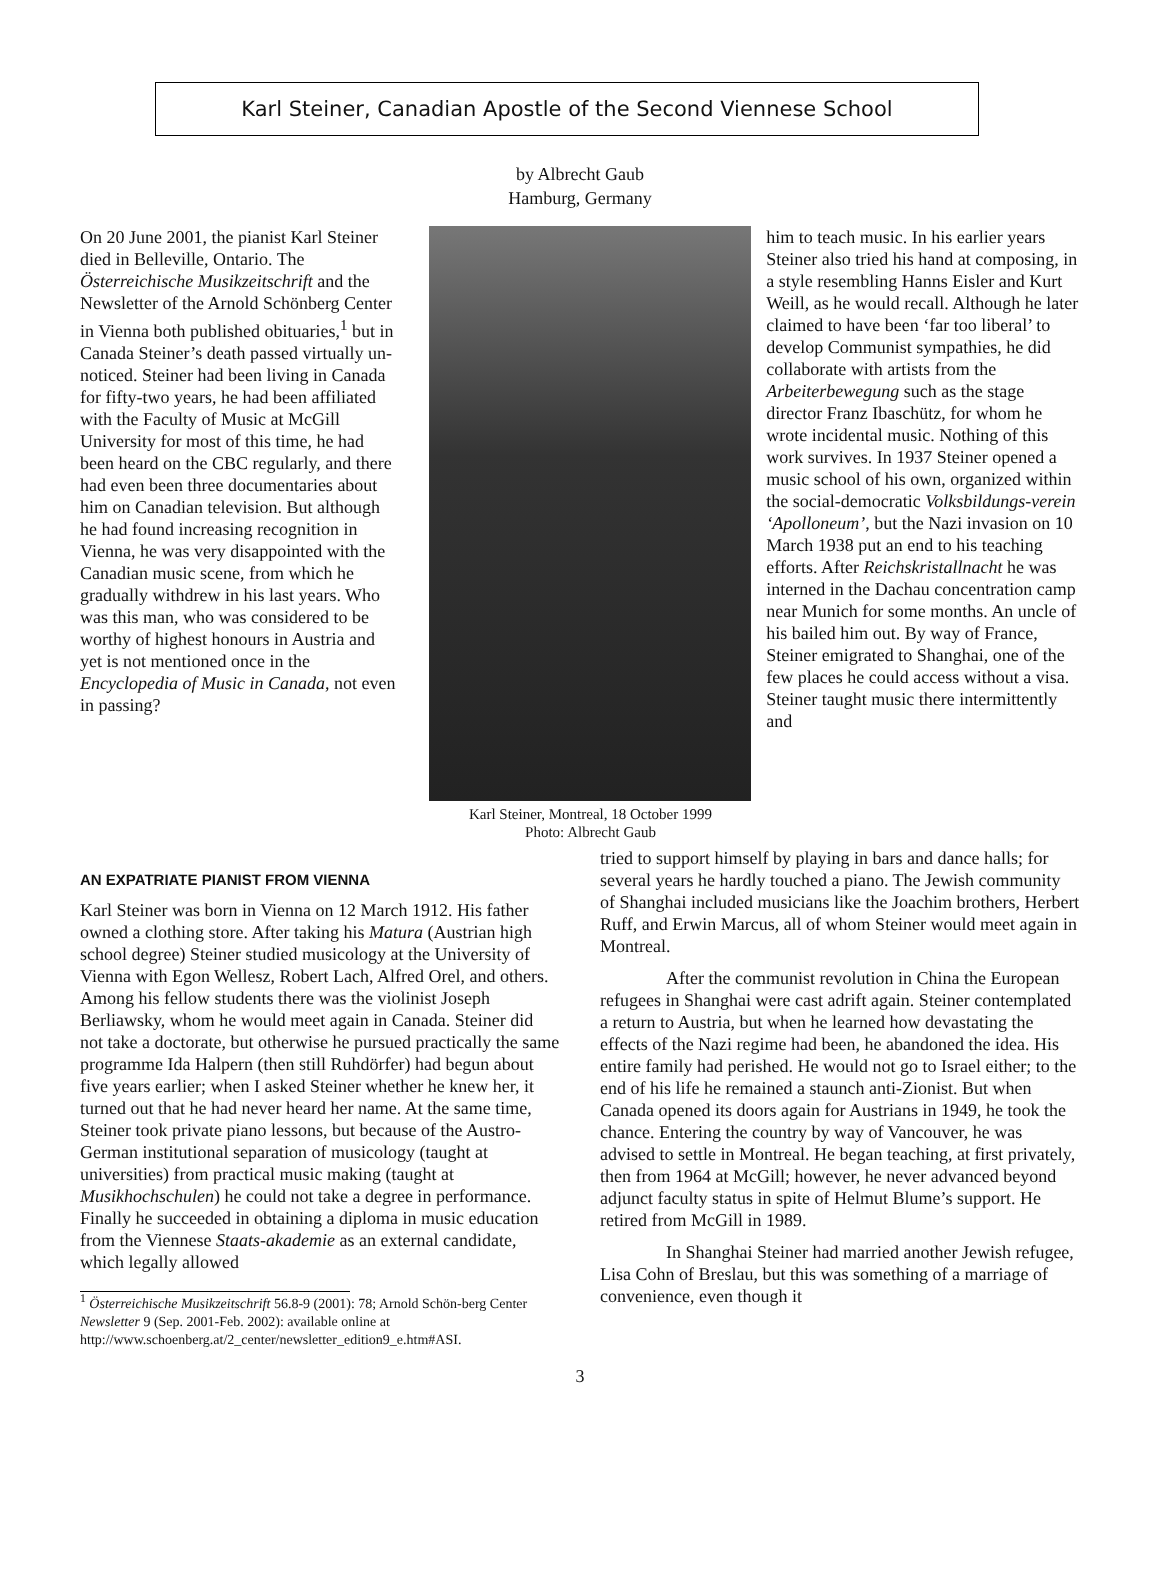Karl Steiner, Canadian Apostle of the Second Viennese School
by Albrecht Gaub
Hamburg, Germany
On 20 June 2001, the pianist Karl Steiner died in Belleville, Ontario. The Österreichische Musikzeitschrift and the Newsletter of the Arnold Schönberg Center in Vienna both published obituaries,<sup>1</sup> but in Canada Steiner’s death passed virtually un-noticed. Steiner had been living in Canada for fifty-two years, he had been affiliated with the Faculty of Music at McGill University for most of this time, he had been heard on the CBC regularly, and there had even been three documentaries about him on Canadian television. But although he had found increasing recognition in Vienna, he was very disappointed with the Canadian music scene, from which he gradually withdrew in his last years. Who was this man, who was considered to be worthy of highest honours in Austria and yet is not mentioned once in the Encyclopedia of Music in Canada, not even in passing?
Karl Steiner, Montreal, 18 October 1999
Photo: Albrecht Gaub
him to teach music. In his earlier years Steiner also tried his hand at composing, in a style resembling Hanns Eisler and Kurt Weill, as he would recall. Although he later claimed to have been ‘far too liberal’ to develop Communist sympathies, he did collaborate with artists from the Arbeiterbewegung such as the stage director Franz Ibaschütz, for whom he wrote incidental music. Nothing of this work survives. In 1937 Steiner opened a music school of his own, organized within the social-democratic Volksbildungs-verein ‘Apolloneum’, but the Nazi invasion on 10 March 1938 put an end to his teaching efforts. After Reichskristallnacht he was interned in the Dachau concentration camp near Munich for some months. An uncle of his bailed him out. By way of France, Steiner emigrated to Shanghai, one of the few places he could access without a visa. Steiner taught music there intermittently and
AN EXPATRIATE PIANIST FROM VIENNA
Karl Steiner was born in Vienna on 12 March 1912. His father owned a clothing store. After taking his Matura (Austrian high school degree) Steiner studied musicology at the University of Vienna with Egon Wellesz, Robert Lach, Alfred Orel, and others. Among his fellow students there was the violinist Joseph Berliawsky, whom he would meet again in Canada. Steiner did not take a doctorate, but otherwise he pursued practically the same programme Ida Halpern (then still Ruhdörfer) had begun about five years earlier; when I asked Steiner whether he knew her, it turned out that he had never heard her name. At the same time, Steiner took private piano lessons, but because of the Austro-German institutional separation of musicology (taught at universities) from practical music making (taught at Musikhochschulen) he could not take a degree in performance. Finally he succeeded in obtaining a diploma in music education from the Viennese Staats-akademie as an external candidate, which legally allowed
<sup>1</sup> Österreichische Musikzeitschrift 56.8-9 (2001): 78; Arnold Schön-berg Center Newsletter 9 (Sep. 2001-Feb. 2002): available online at http://www.schoenberg.at/2_center/newsletter_edition9_e.htm#ASI.
tried to support himself by playing in bars and dance halls; for several years he hardly touched a piano. The Jewish community of Shanghai included musicians like the Joachim brothers, Herbert Ruff, and Erwin Marcus, all of whom Steiner would meet again in Montreal.
After the communist revolution in China the European refugees in Shanghai were cast adrift again. Steiner contemplated a return to Austria, but when he learned how devastating the effects of the Nazi regime had been, he abandoned the idea. His entire family had perished. He would not go to Israel either; to the end of his life he remained a staunch anti-Zionist. But when Canada opened its doors again for Austrians in 1949, he took the chance. Entering the country by way of Vancouver, he was advised to settle in Montreal. He began teaching, at first privately, then from 1964 at McGill; however, he never advanced beyond adjunct faculty status in spite of Helmut Blume’s support. He retired from McGill in 1989.
In Shanghai Steiner had married another Jewish refugee, Lisa Cohn of Breslau, but this was something of a marriage of convenience, even though it
3